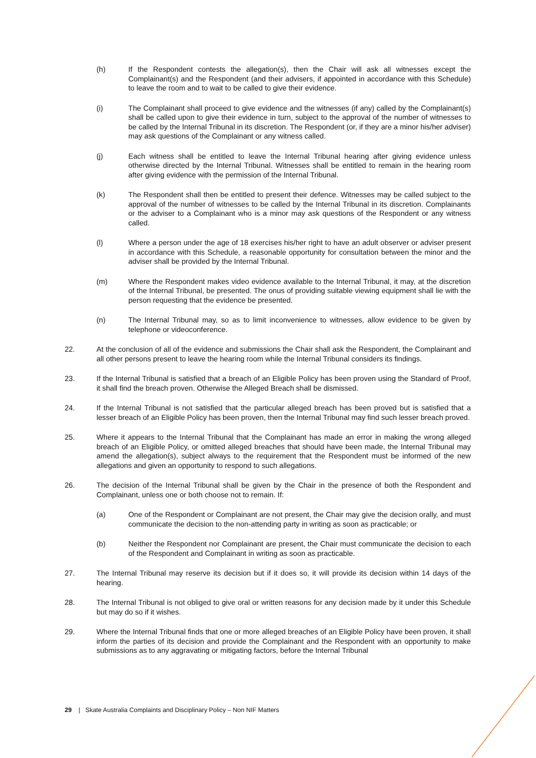(h) If the Respondent contests the allegation(s), then the Chair will ask all witnesses except the Complainant(s) and the Respondent (and their advisers, if appointed in accordance with this Schedule) to leave the room and to wait to be called to give their evidence.
(i) The Complainant shall proceed to give evidence and the witnesses (if any) called by the Complainant(s) shall be called upon to give their evidence in turn, subject to the approval of the number of witnesses to be called by the Internal Tribunal in its discretion. The Respondent (or, if they are a minor his/her adviser) may ask questions of the Complainant or any witness called.
(j) Each witness shall be entitled to leave the Internal Tribunal hearing after giving evidence unless otherwise directed by the Internal Tribunal. Witnesses shall be entitled to remain in the hearing room after giving evidence with the permission of the Internal Tribunal.
(k) The Respondent shall then be entitled to present their defence. Witnesses may be called subject to the approval of the number of witnesses to be called by the Internal Tribunal in its discretion. Complainants or the adviser to a Complainant who is a minor may ask questions of the Respondent or any witness called.
(l) Where a person under the age of 18 exercises his/her right to have an adult observer or adviser present in accordance with this Schedule, a reasonable opportunity for consultation between the minor and the adviser shall be provided by the Internal Tribunal.
(m) Where the Respondent makes video evidence available to the Internal Tribunal, it may, at the discretion of the Internal Tribunal, be presented. The onus of providing suitable viewing equipment shall lie with the person requesting that the evidence be presented.
(n) The Internal Tribunal may, so as to limit inconvenience to witnesses, allow evidence to be given by telephone or videoconference.
22. At the conclusion of all of the evidence and submissions the Chair shall ask the Respondent, the Complainant and all other persons present to leave the hearing room while the Internal Tribunal considers its findings.
23. If the Internal Tribunal is satisfied that a breach of an Eligible Policy has been proven using the Standard of Proof, it shall find the breach proven. Otherwise the Alleged Breach shall be dismissed.
24. If the Internal Tribunal is not satisfied that the particular alleged breach has been proved but is satisfied that a lesser breach of an Eligible Policy has been proven, then the Internal Tribunal may find such lesser breach proved.
25. Where it appears to the Internal Tribunal that the Complainant has made an error in making the wrong alleged breach of an Eligible Policy, or omitted alleged breaches that should have been made, the Internal Tribunal may amend the allegation(s), subject always to the requirement that the Respondent must be informed of the new allegations and given an opportunity to respond to such allegations.
26. The decision of the Internal Tribunal shall be given by the Chair in the presence of both the Respondent and Complainant, unless one or both choose not to remain. If:
(a) One of the Respondent or Complainant are not present, the Chair may give the decision orally, and must communicate the decision to the non-attending party in writing as soon as practicable; or
(b) Neither the Respondent nor Complainant are present, the Chair must communicate the decision to each of the Respondent and Complainant in writing as soon as practicable.
27. The Internal Tribunal may reserve its decision but if it does so, it will provide its decision within 14 days of the hearing.
28. The Internal Tribunal is not obliged to give oral or written reasons for any decision made by it under this Schedule but may do so if it wishes.
29. Where the Internal Tribunal finds that one or more alleged breaches of an Eligible Policy have been proven, it shall inform the parties of its decision and provide the Complainant and the Respondent with an opportunity to make submissions as to any aggravating or mitigating factors, before the Internal Tribunal
29 | Skate Australia Complaints and Disciplinary Policy – Non NIF Matters